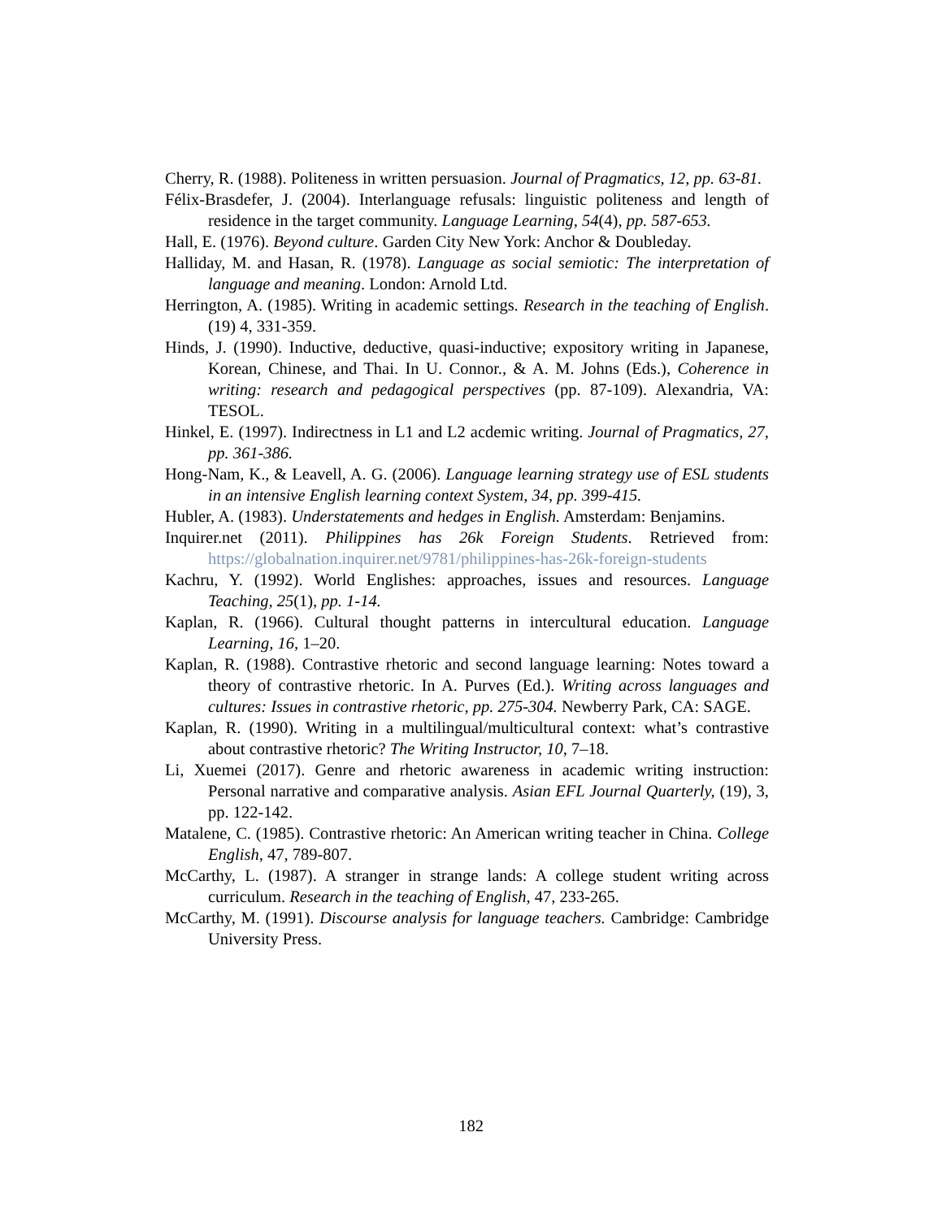Cherry, R. (1988). Politeness in written persuasion. Journal of Pragmatics, 12, pp. 63-81.
Félix-Brasdefer, J. (2004). Interlanguage refusals: linguistic politeness and length of residence in the target community. Language Learning, 54(4), pp. 587-653.
Hall, E. (1976). Beyond culture. Garden City New York: Anchor & Doubleday.
Halliday, M. and Hasan, R. (1978). Language as social semiotic: The interpretation of language and meaning. London: Arnold Ltd.
Herrington, A. (1985). Writing in academic settings. Research in the teaching of English. (19) 4, 331-359.
Hinds, J. (1990). Inductive, deductive, quasi-inductive; expository writing in Japanese, Korean, Chinese, and Thai. In U. Connor., & A. M. Johns (Eds.), Coherence in writing: research and pedagogical perspectives (pp. 87-109). Alexandria, VA: TESOL.
Hinkel, E. (1997). Indirectness in L1 and L2 acdemic writing. Journal of Pragmatics, 27, pp. 361-386.
Hong-Nam, K., & Leavell, A. G. (2006). Language learning strategy use of ESL students in an intensive English learning context System, 34, pp. 399-415.
Hubler, A. (1983). Understatements and hedges in English. Amsterdam: Benjamins.
Inquirer.net (2011). Philippines has 26k Foreign Students. Retrieved from: https://globalnation.inquirer.net/9781/philippines-has-26k-foreign-students
Kachru, Y. (1992). World Englishes: approaches, issues and resources. Language Teaching, 25(1), pp. 1-14.
Kaplan, R. (1966). Cultural thought patterns in intercultural education. Language Learning, 16, 1–20.
Kaplan, R. (1988). Contrastive rhetoric and second language learning: Notes toward a theory of contrastive rhetoric. In A. Purves (Ed.). Writing across languages and cultures: Issues in contrastive rhetoric, pp. 275-304. Newberry Park, CA: SAGE.
Kaplan, R. (1990). Writing in a multilingual/multicultural context: what’s contrastive about contrastive rhetoric? The Writing Instructor, 10, 7–18.
Li, Xuemei (2017). Genre and rhetoric awareness in academic writing instruction: Personal narrative and comparative analysis. Asian EFL Journal Quarterly, (19), 3, pp. 122-142.
Matalene, C. (1985). Contrastive rhetoric: An American writing teacher in China. College English, 47, 789-807.
McCarthy, L. (1987). A stranger in strange lands: A college student writing across curriculum. Research in the teaching of English, 47, 233-265.
McCarthy, M. (1991). Discourse analysis for language teachers. Cambridge: Cambridge University Press.
182